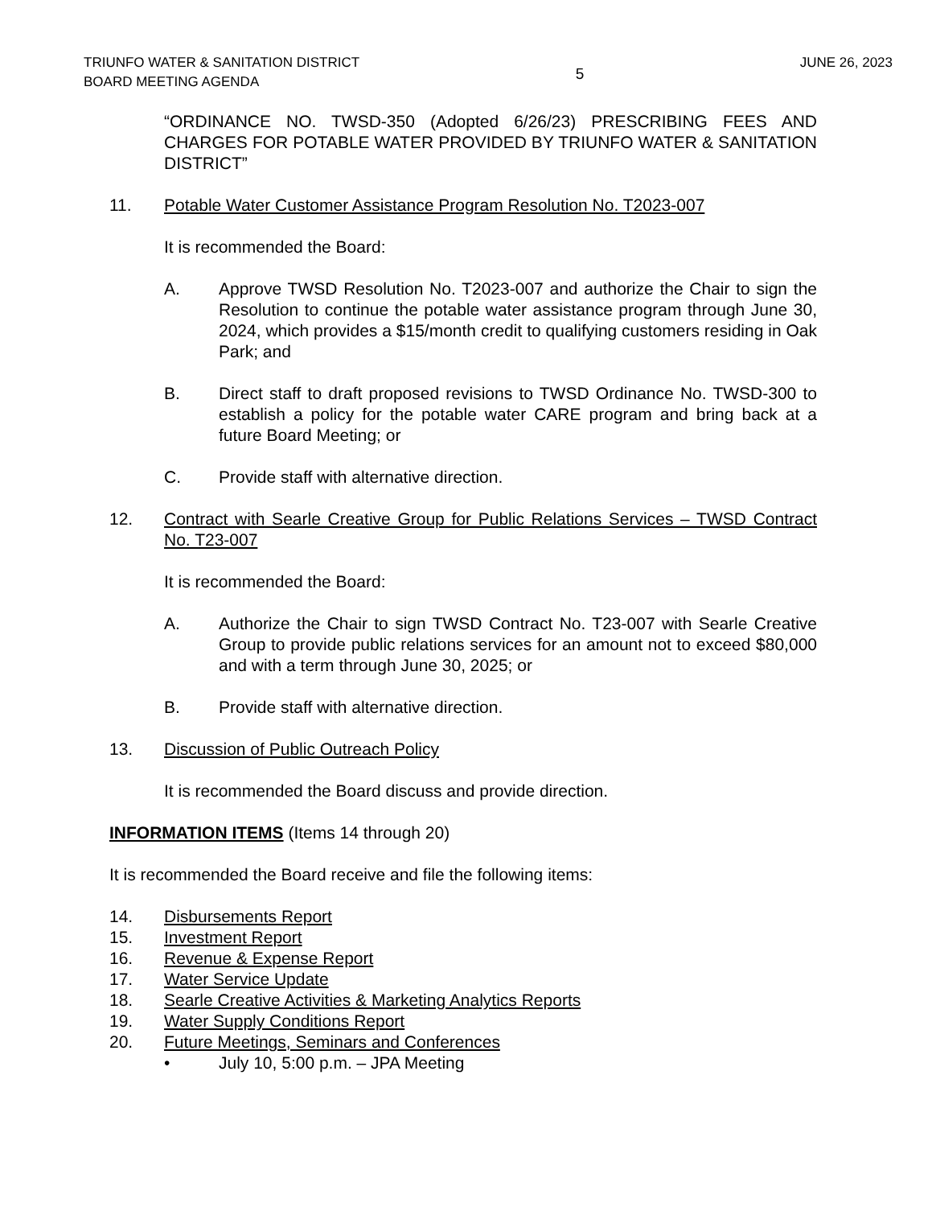TRIUNFO WATER & SANITATION DISTRICT
BOARD MEETING AGENDA
5
JUNE 26, 2023
“ORDINANCE NO. TWSD-350 (Adopted 6/26/23) PRESCRIBING FEES AND CHARGES FOR POTABLE WATER PROVIDED BY TRIUNFO WATER & SANITATION DISTRICT”
11. Potable Water Customer Assistance Program Resolution No. T2023-007
It is recommended the Board:
A. Approve TWSD Resolution No. T2023-007 and authorize the Chair to sign the Resolution to continue the potable water assistance program through June 30, 2024, which provides a $15/month credit to qualifying customers residing in Oak Park; and
B. Direct staff to draft proposed revisions to TWSD Ordinance No. TWSD-300 to establish a policy for the potable water CARE program and bring back at a future Board Meeting; or
C. Provide staff with alternative direction.
12. Contract with Searle Creative Group for Public Relations Services – TWSD Contract No. T23-007
It is recommended the Board:
A. Authorize the Chair to sign TWSD Contract No. T23-007 with Searle Creative Group to provide public relations services for an amount not to exceed $80,000 and with a term through June 30, 2025; or
B. Provide staff with alternative direction.
13. Discussion of Public Outreach Policy
It is recommended the Board discuss and provide direction.
INFORMATION ITEMS (Items 14 through 20)
It is recommended the Board receive and file the following items:
14. Disbursements Report
15. Investment Report
16. Revenue & Expense Report
17. Water Service Update
18. Searle Creative Activities & Marketing Analytics Reports
19. Water Supply Conditions Report
20. Future Meetings, Seminars and Conferences
• July 10, 5:00 p.m. – JPA Meeting